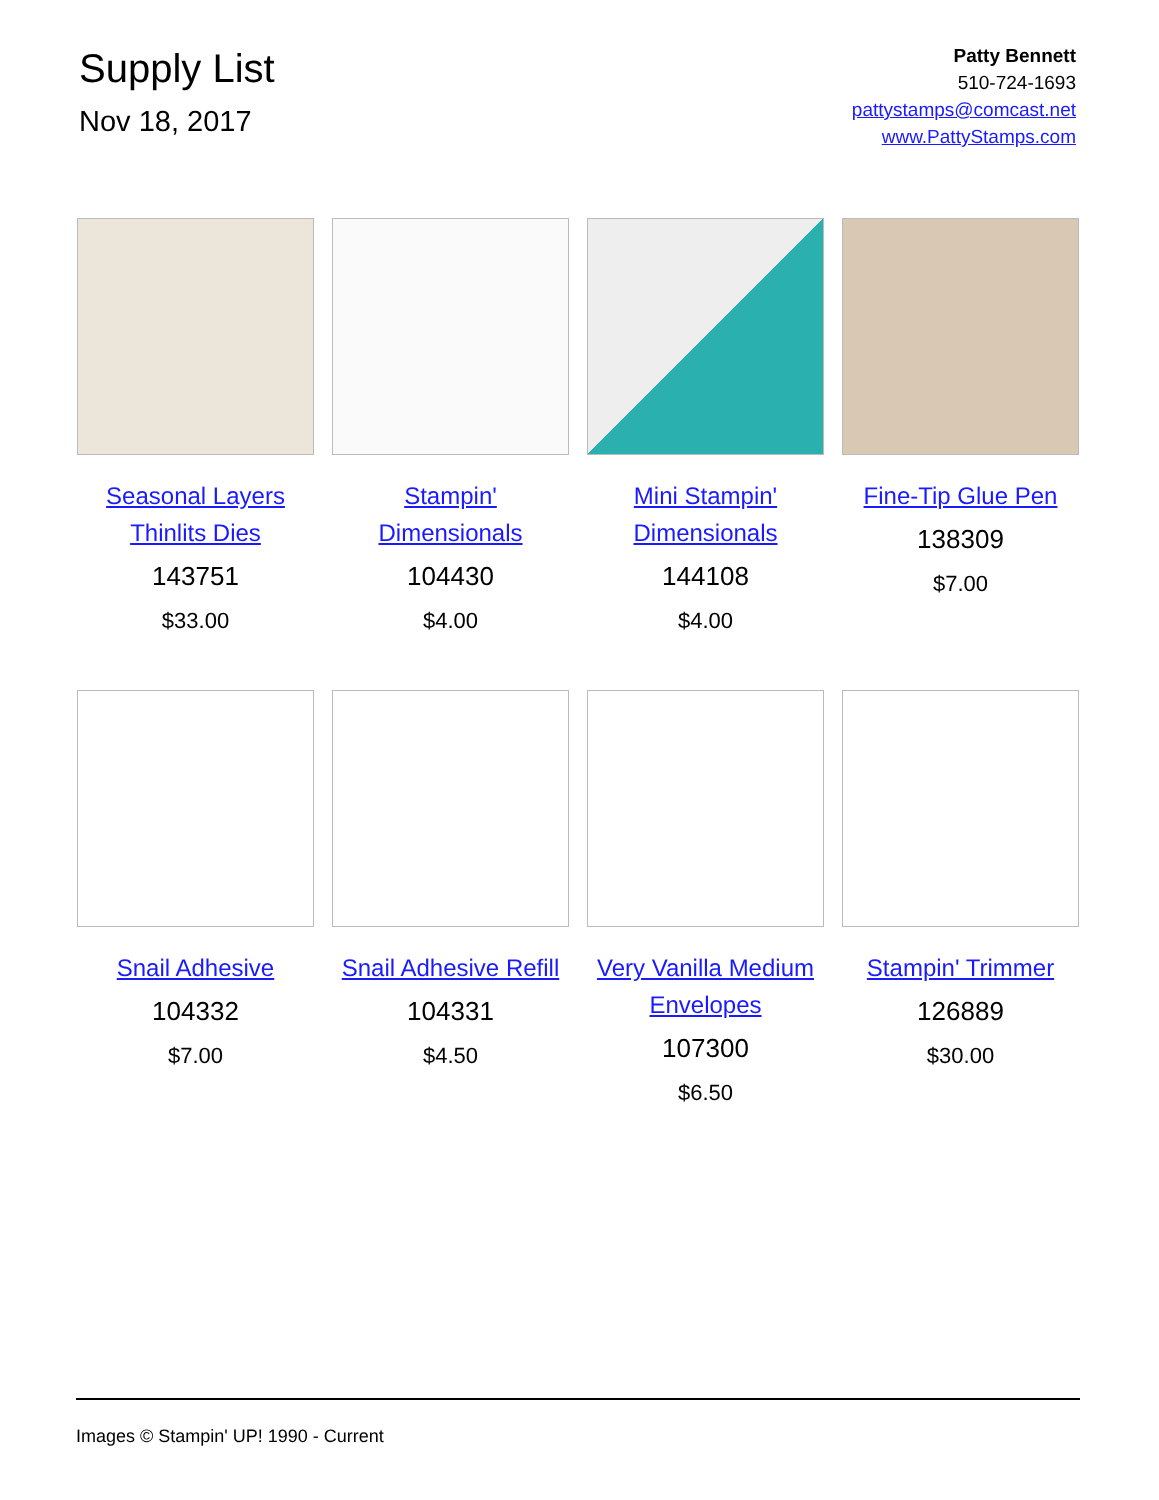Supply List
Nov 18, 2017
Patty Bennett
510-724-1693
pattystamps@comcast.net
www.PattyStamps.com
Seasonal Layers
Thinlits Dies
143751
$33.00
Stampin'
Dimensionals
104430
$4.00
Mini Stampin'
Dimensionals
144108
$4.00
Fine-Tip Glue Pen
138309
$7.00
Snail Adhesive
104332
$7.00
Snail Adhesive Refill
104331
$4.50
Very Vanilla Medium
Envelopes
107300
$6.50
Stampin' Trimmer
126889
$30.00
Images © Stampin' UP! 1990 - Current